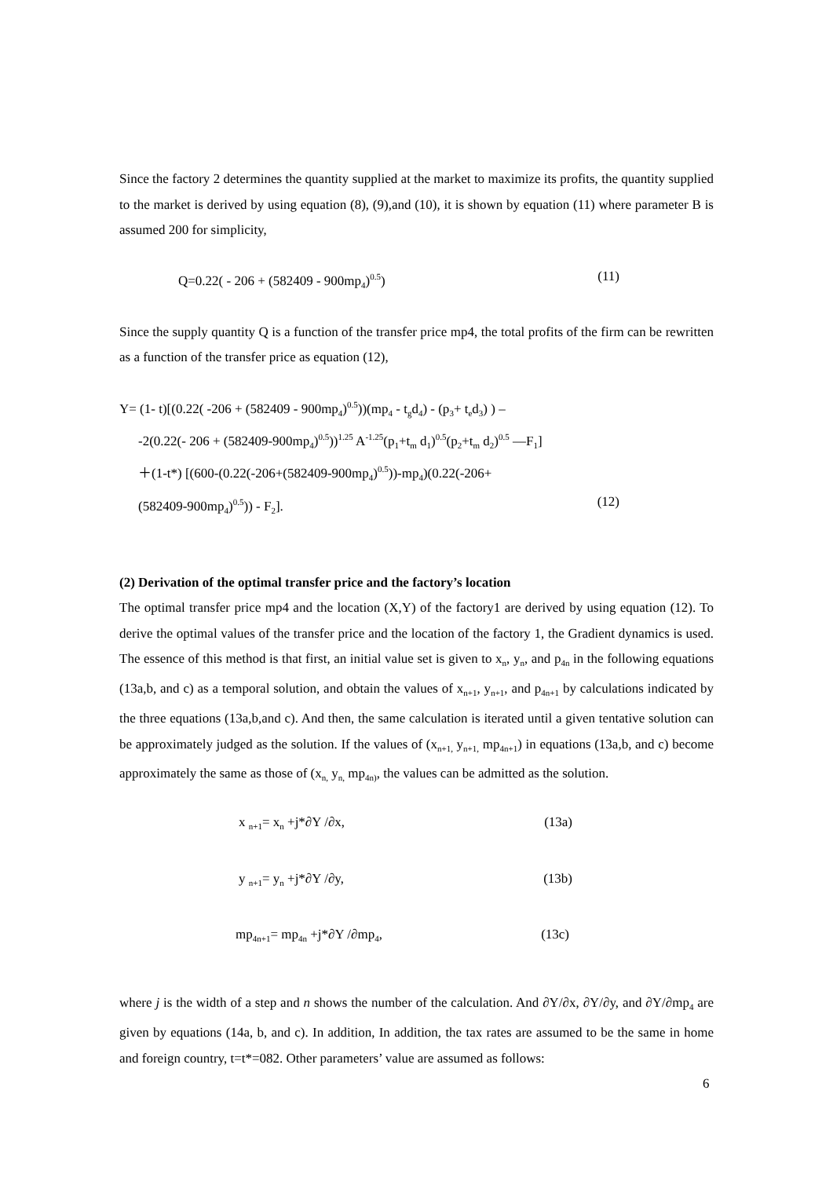Since the factory 2 determines the quantity supplied at the market to maximize its profits, the quantity supplied to the market is derived by using equation (8), (9),and (10), it is shown by equation (11) where parameter B is assumed 200 for simplicity,
Q=0.22( - 206 + (582409 - 900mp<sub>4</sub>)<sup>0.5</sup>) (11)
Since the supply quantity Q is a function of the transfer price mp4, the total profits of the firm can be rewritten as a function of the transfer price as equation (12),
Y= (1- t)[(0.22( -206 + (582409 - 900mp<sub>4</sub>)<sup>0.5</sup>))(mp<sub>4</sub> - t<sub>g</sub>d<sub>4</sub>) - (p<sub>3</sub>+ t<sub>e</sub>d<sub>3</sub>) ) –
-2(0.22(- 206 + (582409-900mp<sub>4</sub>)<sup>0.5</sup>))<sup>1.25</sup> A<sup>-1.25</sup>(p<sub>1</sub>+t<sub>m</sub> d<sub>1</sub>)<sup>0.5</sup>(p<sub>2</sub>+t<sub>m</sub> d<sub>2</sub>)<sup>0.5</sup> —F<sub>1</sub>]
＋(1-t*) [(600-(0.22(-206+(582409-900mp<sub>4</sub>)<sup>0.5</sup>))-mp<sub>4</sub>)(0.22(-206+
(582409-900mp<sub>4</sub>)<sup>0.5</sup>)) - F<sub>2</sub>]. (12)
(2) Derivation of the optimal transfer price and the factory’s location
The optimal transfer price mp4 and the location (X,Y) of the factory1 are derived by using equation (12). To derive the optimal values of the transfer price and the location of the factory 1, the Gradient dynamics is used. The essence of this method is that first, an initial value set is given to x<sub>n</sub>, y<sub>n</sub>, and p<sub>4n</sub> in the following equations (13a,b, and c) as a temporal solution, and obtain the values of x<sub>n+1</sub>, y<sub>n+1</sub>, and p<sub>4n+1</sub> by calculations indicated by the three equations (13a,b,and c). And then, the same calculation is iterated until a given tentative solution can be approximately judged as the solution. If the values of (x<sub>n+1,</sub> y<sub>n+1,</sub> mp<sub>4n+1</sub>) in equations (13a,b, and c) become approximately the same as those of (x<sub>n,</sub> y<sub>n,</sub> mp<sub>4n)</sub>, the values can be admitted as the solution.
x <sub>n+1</sub>= x<sub>n</sub> +j*∂Y /∂x, (13a)
y <sub>n+1</sub>= y<sub>n</sub> +j*∂Y /∂y, (13b)
mp<sub>4n+1</sub>= mp<sub>4n</sub> +j*∂Y /∂mp<sub>4</sub>, (13c)
where j is the width of a step and n shows the number of the calculation. And ∂Y/∂x, ∂Y/∂y, and ∂Y/∂mp<sub>4</sub> are given by equations (14a, b, and c). In addition, In addition, the tax rates are assumed to be the same in home and foreign country, t=t*=082. Other parameters’ value are assumed as follows:
6